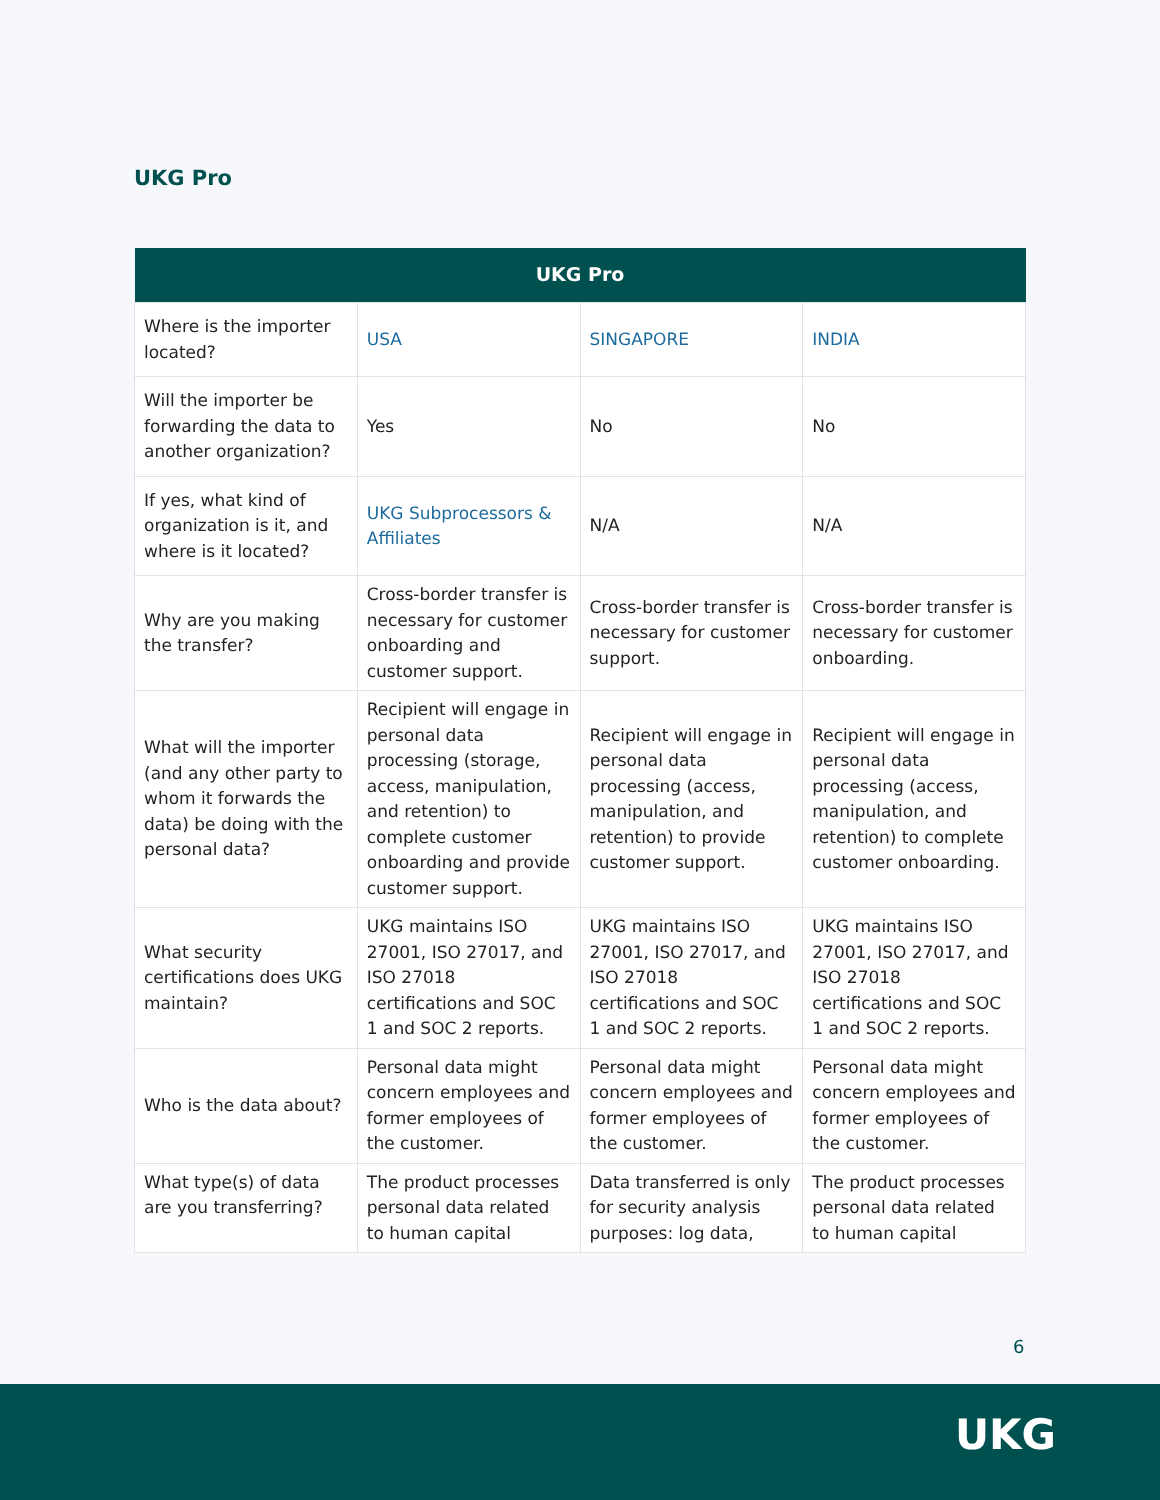UKG Pro
| UKG Pro | | | |
| --- | --- | --- | --- |
| Where is the importer located? | USA | SINGAPORE | INDIA |
| Will the importer be forwarding the data to another organization? | Yes | No | No |
| If yes, what kind of organization is it, and where is it located? | UKG Subprocessors & Affiliates | N/A | N/A |
| Why are you making the transfer? | Cross-border transfer is necessary for customer onboarding and customer support. | Cross-border transfer is necessary for customer support. | Cross-border transfer is necessary for customer onboarding. |
| What will the importer (and any other party to whom it forwards the data) be doing with the personal data? | Recipient will engage in personal data processing (storage, access, manipulation, and retention) to complete customer onboarding and provide customer support. | Recipient will engage in personal data processing (access, manipulation, and retention) to provide customer support. | Recipient will engage in personal data processing (access, manipulation, and retention) to complete customer onboarding. |
| What security certifications does UKG maintain? | UKG maintains ISO 27001, ISO 27017, and ISO 27018 certifications and SOC 1 and SOC 2 reports. | UKG maintains ISO 27001, ISO 27017, and ISO 27018 certifications and SOC 1 and SOC 2 reports. | UKG maintains ISO 27001, ISO 27017, and ISO 27018 certifications and SOC 1 and SOC 2 reports. |
| Who is the data about? | Personal data might concern employees and former employees of the customer. | Personal data might concern employees and former employees of the customer. | Personal data might concern employees and former employees of the customer. |
| What type(s) of data are you transferring? | The product processes personal data related to human capital | Data transferred is only for security analysis purposes: log data, | The product processes personal data related to human capital |
6
UKG